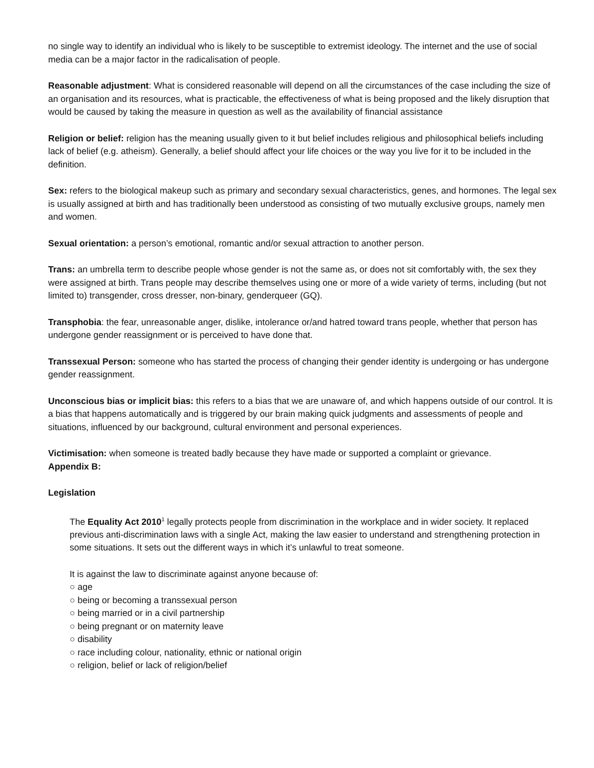no single way to identify an individual who is likely to be susceptible to extremist ideology. The internet and the use of social media can be a major factor in the radicalisation of people.
Reasonable adjustment: What is considered reasonable will depend on all the circumstances of the case including the size of an organisation and its resources, what is practicable, the effectiveness of what is being proposed and the likely disruption that would be caused by taking the measure in question as well as the availability of financial assistance
Religion or belief: religion has the meaning usually given to it but belief includes religious and philosophical beliefs including lack of belief (e.g. atheism). Generally, a belief should affect your life choices or the way you live for it to be included in the definition.
Sex: refers to the biological makeup such as primary and secondary sexual characteristics, genes, and hormones. The legal sex is usually assigned at birth and has traditionally been understood as consisting of two mutually exclusive groups, namely men and women.
Sexual orientation: a person’s emotional, romantic and/or sexual attraction to another person.
Trans: an umbrella term to describe people whose gender is not the same as, or does not sit comfortably with, the sex they were assigned at birth. Trans people may describe themselves using one or more of a wide variety of terms, including (but not limited to) transgender, cross dresser, non-binary, genderqueer (GQ).
Transphobia: the fear, unreasonable anger, dislike, intolerance or/and hatred toward trans people, whether that person has undergone gender reassignment or is perceived to have done that.
Transsexual Person: someone who has started the process of changing their gender identity is undergoing or has undergone gender reassignment.
Unconscious bias or implicit bias: this refers to a bias that we are unaware of, and which happens outside of our control. It is a bias that happens automatically and is triggered by our brain making quick judgments and assessments of people and situations, influenced by our background, cultural environment and personal experiences.
Victimisation: when someone is treated badly because they have made or supported a complaint or grievance.
Appendix B:
Legislation
The Equality Act 2010<sup>1</sup> legally protects people from discrimination in the workplace and in wider society. It replaced previous anti-discrimination laws with a single Act, making the law easier to understand and strengthening protection in some situations. It sets out the different ways in which it’s unlawful to treat someone.
It is against the law to discriminate against anyone because of:
○ age
○ being or becoming a transsexual person
○ being married or in a civil partnership
○ being pregnant or on maternity leave
○ disability
○ race including colour, nationality, ethnic or national origin
○ religion, belief or lack of religion/belief